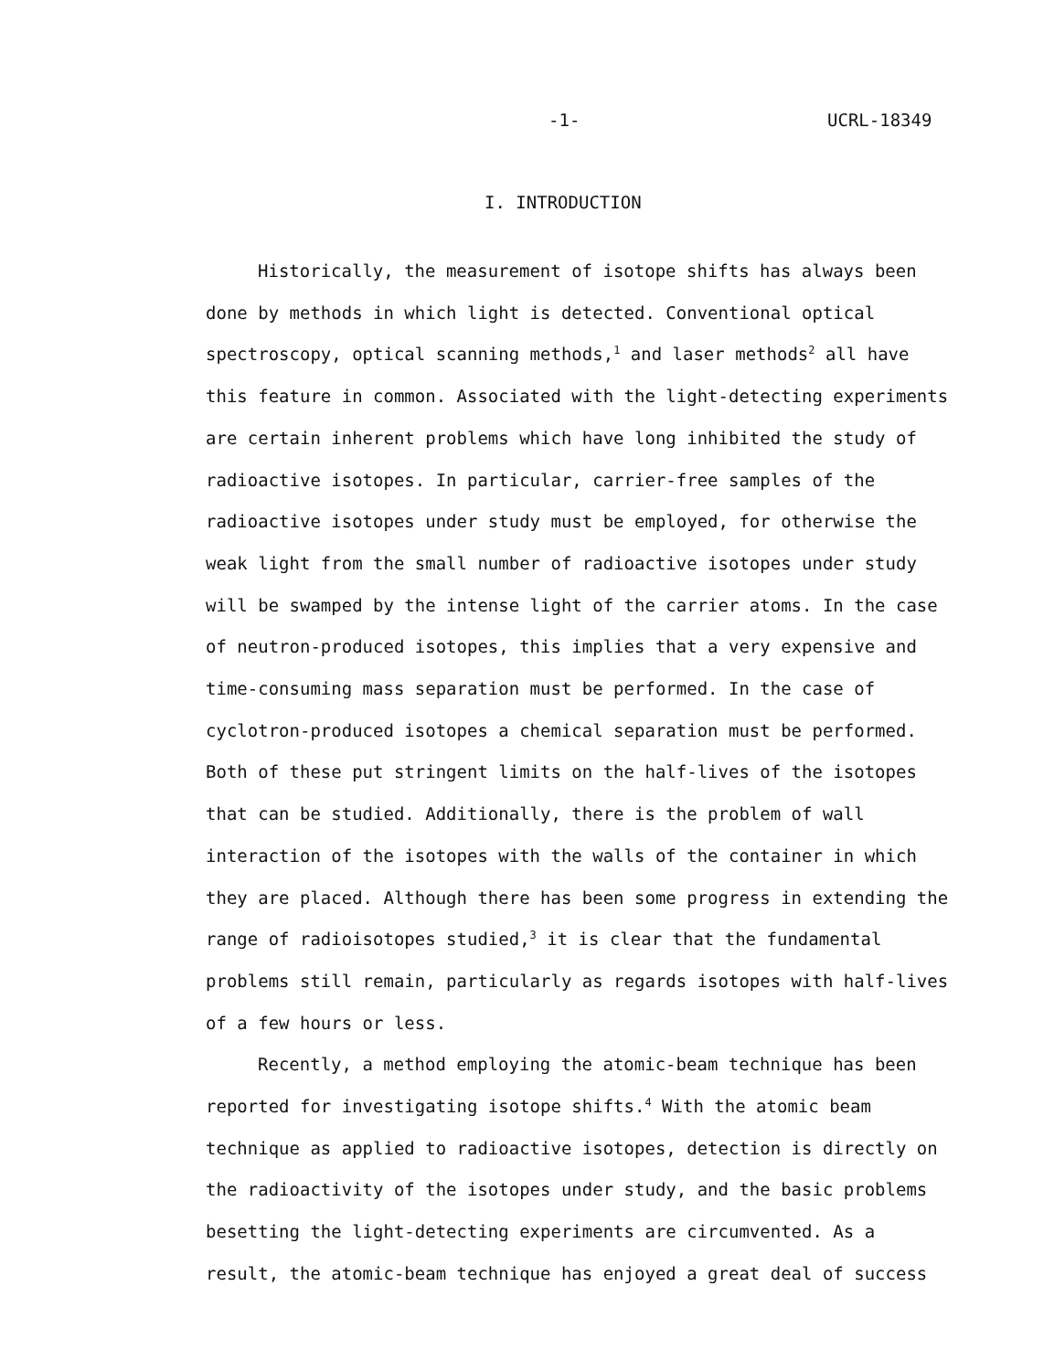-1- UCRL-18349
I. INTRODUCTION
Historically, the measurement of isotope shifts has always been done by methods in which light is detected. Conventional optical spectroscopy, optical scanning methods,<sup>1</sup> and laser methods<sup>2</sup> all have this feature in common. Associated with the light-detecting experiments are certain inherent problems which have long inhibited the study of radioactive isotopes. In particular, carrier-free samples of the radioactive isotopes under study must be employed, for otherwise the weak light from the small number of radioactive isotopes under study will be swamped by the intense light of the carrier atoms. In the case of neutron-produced isotopes, this implies that a very expensive and time-consuming mass separation must be performed. In the case of cyclotron-produced isotopes a chemical separation must be performed. Both of these put stringent limits on the half-lives of the isotopes that can be studied. Additionally, there is the problem of wall interaction of the isotopes with the walls of the container in which they are placed. Although there has been some progress in extending the range of radioisotopes studied,<sup>3</sup> it is clear that the fundamental problems still remain, particularly as regards isotopes with half-lives of a few hours or less.
Recently, a method employing the atomic-beam technique has been reported for investigating isotope shifts.<sup>4</sup> With the atomic beam technique as applied to radioactive isotopes, detection is directly on the radioactivity of the isotopes under study, and the basic problems besetting the light-detecting experiments are circumvented. As a result, the atomic-beam technique has enjoyed a great deal of success